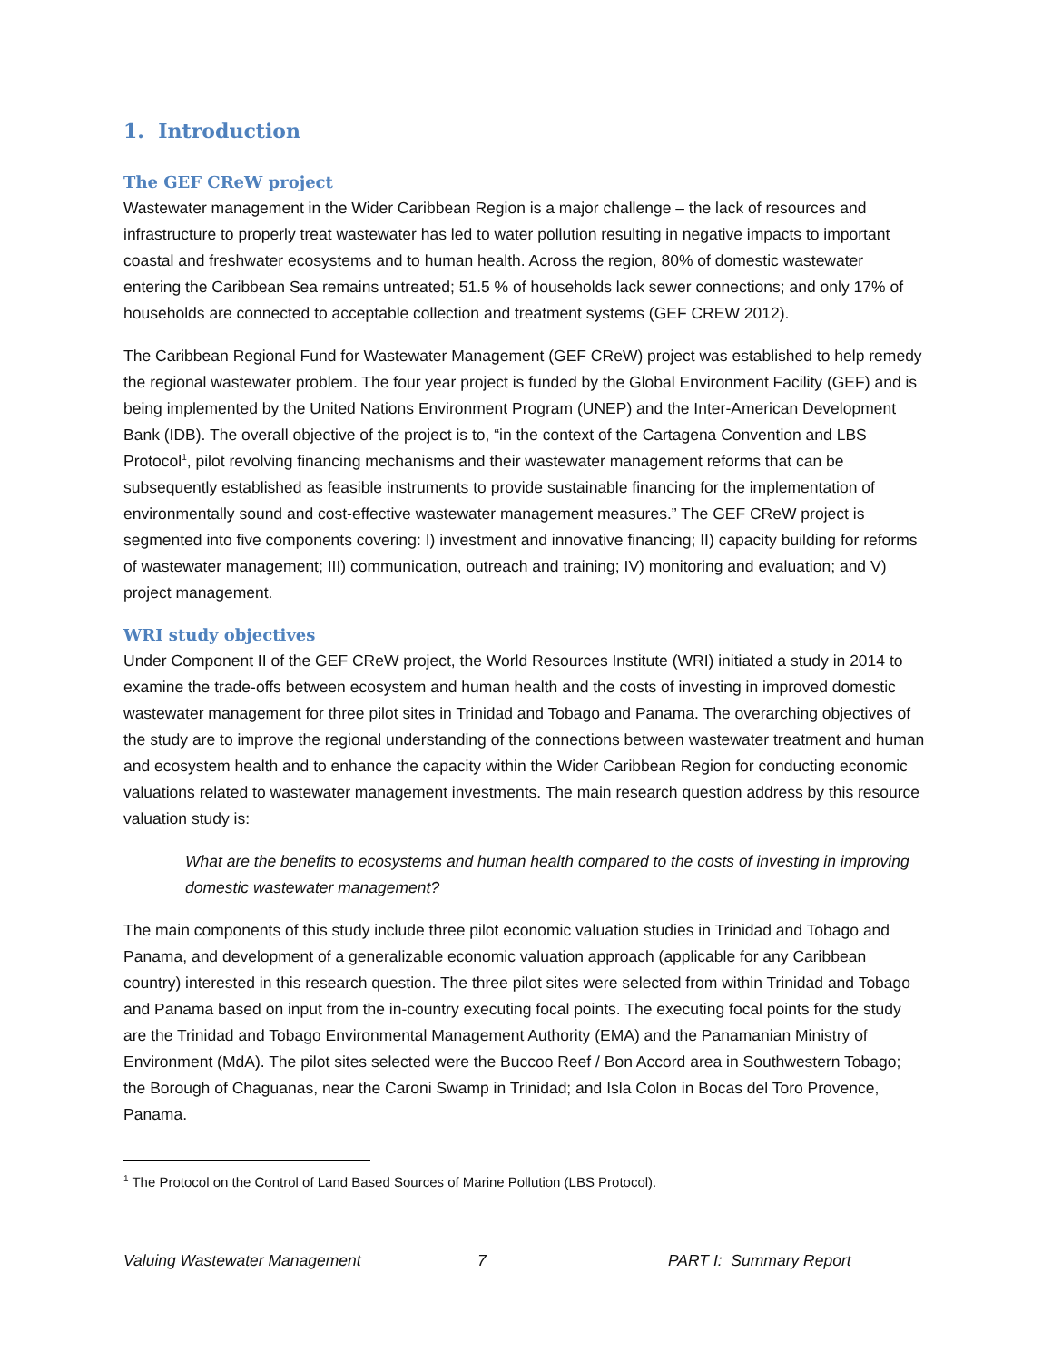1. Introduction
The GEF CReW project
Wastewater management in the Wider Caribbean Region is a major challenge – the lack of resources and infrastructure to properly treat wastewater has led to water pollution resulting in negative impacts to important coastal and freshwater ecosystems and to human health. Across the region, 80% of domestic wastewater entering the Caribbean Sea remains untreated; 51.5 % of households lack sewer connections; and only 17% of households are connected to acceptable collection and treatment systems (GEF CREW 2012).
The Caribbean Regional Fund for Wastewater Management (GEF CReW) project was established to help remedy the regional wastewater problem. The four year project is funded by the Global Environment Facility (GEF) and is being implemented by the United Nations Environment Program (UNEP) and the Inter-American Development Bank (IDB). The overall objective of the project is to, “in the context of the Cartagena Convention and LBS Protocol<sup>1</sup>, pilot revolving financing mechanisms and their wastewater management reforms that can be subsequently established as feasible instruments to provide sustainable financing for the implementation of environmentally sound and cost-effective wastewater management measures.” The GEF CReW project is segmented into five components covering: I) investment and innovative financing; II) capacity building for reforms of wastewater management; III) communication, outreach and training; IV) monitoring and evaluation; and V) project management.
WRI study objectives
Under Component II of the GEF CReW project, the World Resources Institute (WRI) initiated a study in 2014 to examine the trade-offs between ecosystem and human health and the costs of investing in improved domestic wastewater management for three pilot sites in Trinidad and Tobago and Panama. The overarching objectives of the study are to improve the regional understanding of the connections between wastewater treatment and human and ecosystem health and to enhance the capacity within the Wider Caribbean Region for conducting economic valuations related to wastewater management investments. The main research question address by this resource valuation study is:
What are the benefits to ecosystems and human health compared to the costs of investing in improving domestic wastewater management?
The main components of this study include three pilot economic valuation studies in Trinidad and Tobago and Panama, and development of a generalizable economic valuation approach (applicable for any Caribbean country) interested in this research question. The three pilot sites were selected from within Trinidad and Tobago and Panama based on input from the in-country executing focal points. The executing focal points for the study are the Trinidad and Tobago Environmental Management Authority (EMA) and the Panamanian Ministry of Environment (MdA). The pilot sites selected were the Buccoo Reef / Bon Accord area in Southwestern Tobago; the Borough of Chaguanas, near the Caroni Swamp in Trinidad; and Isla Colon in Bocas del Toro Provence, Panama.
<sup>1</sup> The Protocol on the Control of Land Based Sources of Marine Pollution (LBS Protocol).
Valuing Wastewater Management 7 PART I: Summary Report